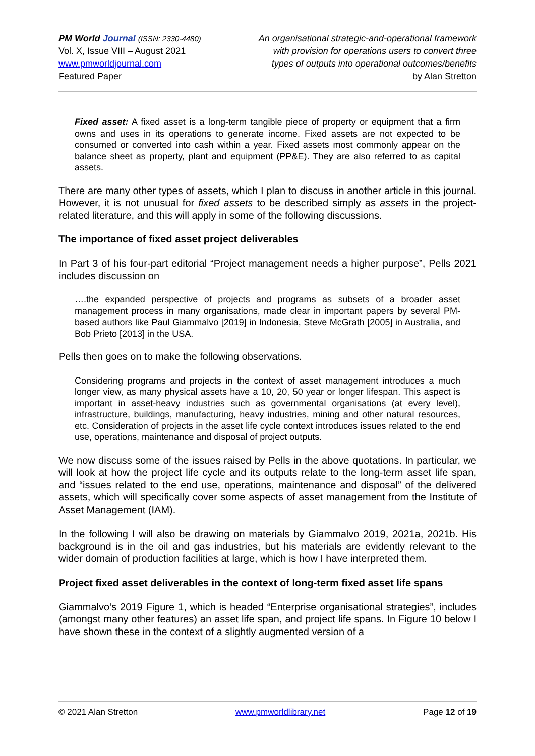PM World Journal (ISSN: 2330-4480)
Vol. X, Issue VIII – August 2021
www.pmworldjournal.com
Featured Paper
An organisational strategic-and-operational framework
with provision for operations users to convert three
types of outputs into operational outcomes/benefits
by Alan Stretton
Fixed asset: A fixed asset is a long-term tangible piece of property or equipment that a firm owns and uses in its operations to generate income. Fixed assets are not expected to be consumed or converted into cash within a year. Fixed assets most commonly appear on the balance sheet as property, plant and equipment (PP&E). They are also referred to as capital assets.
There are many other types of assets, which I plan to discuss in another article in this journal. However, it is not unusual for fixed assets to be described simply as assets in the project-related literature, and this will apply in some of the following discussions.
The importance of fixed asset project deliverables
In Part 3 of his four-part editorial “Project management needs a higher purpose”, Pells 2021 includes discussion on
….the expanded perspective of projects and programs as subsets of a broader asset management process in many organisations, made clear in important papers by several PM-based authors like Paul Giammalvo [2019] in Indonesia, Steve McGrath [2005] in Australia, and Bob Prieto [2013] in the USA.
Pells then goes on to make the following observations.
Considering programs and projects in the context of asset management introduces a much longer view, as many physical assets have a 10, 20, 50 year or longer lifespan. This aspect is important in asset-heavy industries such as governmental organisations (at every level), infrastructure, buildings, manufacturing, heavy industries, mining and other natural resources, etc. Consideration of projects in the asset life cycle context introduces issues related to the end use, operations, maintenance and disposal of project outputs.
We now discuss some of the issues raised by Pells in the above quotations. In particular, we will look at how the project life cycle and its outputs relate to the long-term asset life span, and “issues related to the end use, operations, maintenance and disposal” of the delivered assets, which will specifically cover some aspects of asset management from the Institute of Asset Management (IAM).
In the following I will also be drawing on materials by Giammalvo 2019, 2021a, 2021b. His background is in the oil and gas industries, but his materials are evidently relevant to the wider domain of production facilities at large, which is how I have interpreted them.
Project fixed asset deliverables in the context of long-term fixed asset life spans
Giammalvo’s 2019 Figure 1, which is headed “Enterprise organisational strategies”, includes (amongst many other features) an asset life span, and project life spans. In Figure 10 below I have shown these in the context of a slightly augmented version of a
© 2021 Alan Stretton www.pmworldlibrary.net Page 12 of 19